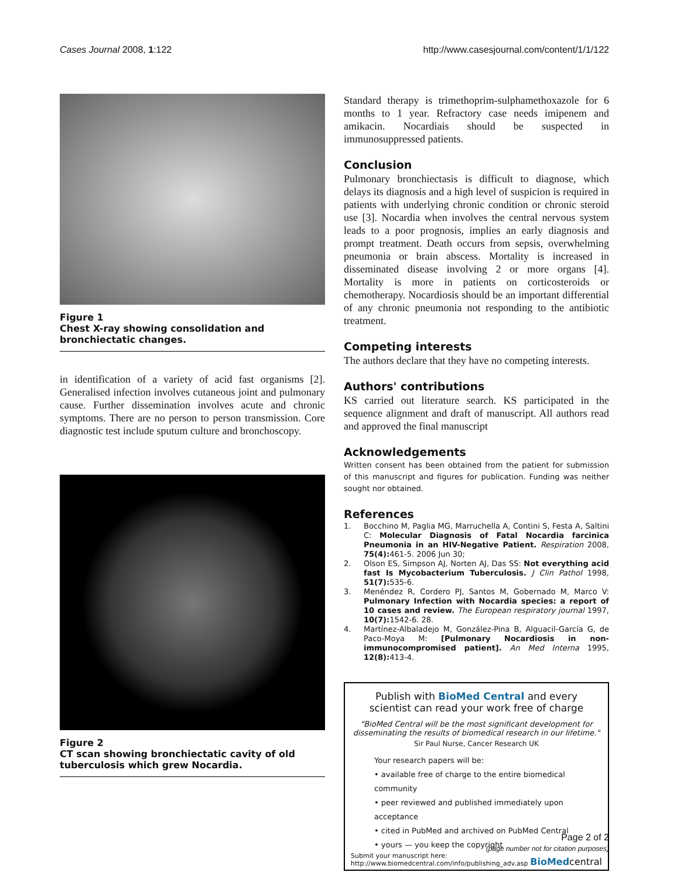Cases Journal 2008, 1:122 http://www.casesjournal.com/content/1/1/122
Figure 1
Chest X-ray showing consolidation and bronchiectatic changes.
in identification of a variety of acid fast organisms [2]. Generalised infection involves cutaneous joint and pulmonary cause. Further dissemination involves acute and chronic symptoms. There are no person to person transmission. Core diagnostic test include sputum culture and bronchoscopy.
Figure 2
CT scan showing bronchiectatic cavity of old tuberculosis which grew Nocardia.
Standard therapy is trimethoprim-sulphamethoxazole for 6 months to 1 year. Refractory case needs imipenem and amikacin. Nocardiais should be suspected in immunosuppressed patients.
Conclusion
Pulmonary bronchiectasis is difficult to diagnose, which delays its diagnosis and a high level of suspicion is required in patients with underlying chronic condition or chronic steroid use [3]. Nocardia when involves the central nervous system leads to a poor prognosis, implies an early diagnosis and prompt treatment. Death occurs from sepsis, overwhelming pneumonia or brain abscess. Mortality is increased in disseminated disease involving 2 or more organs [4]. Mortality is more in patients on corticosteroids or chemotherapy. Nocardiosis should be an important differential of any chronic pneumonia not responding to the antibiotic treatment.
Competing interests
The authors declare that they have no competing interests.
Authors' contributions
KS carried out literature search. KS participated in the sequence alignment and draft of manuscript. All authors read and approved the final manuscript
Acknowledgements
Written consent has been obtained from the patient for submission of this manuscript and figures for publication. Funding was neither sought nor obtained.
References
1. Bocchino M, Paglia MG, Marruchella A, Contini S, Festa A, Saltini C: Molecular Diagnosis of Fatal Nocardia farcinica Pneumonia in an HIV-Negative Patient. Respiration 2008, 75(4): 461-5. 2006 Jun 30;
2. Olson ES, Simpson AJ, Norten AJ, Das SS: Not everything acid fast Is Mycobacterium Tuberculosis. J Clin Pathol 1998, 51(7): 535-6.
3. Menéndez R, Cordero PJ, Santos M, Gobernado M, Marco V: Pulmonary Infection with Nocardia species: a report of 10 cases and review. The European respiratory journal 1997, 10(7): 1542-6. 28.
4. Martínez-Albaladejo M, González-Pina B, Alguacil-García G, de Paco-Moya M: [Pulmonary Nocardiosis in non-immunocompromised patient]. An Med Interna 1995, 12(8): 413-4.
Publish with BioMed Central and every
scientist can read your work free of charge
"BioMed Central will be the most significant development for disseminating the results of biomedical research in our lifetime."
Sir Paul Nurse, Cancer Research UK
Your research papers will be:
• available free of charge to the entire biomedical community
• peer reviewed and published immediately upon acceptance
• cited in PubMed and archived on PubMed Central
• yours — you keep the copyright
Submit your manuscript here:
http://www.biomedcentral.com/info/publishing_adv.asp BioMedcentral
Page 2 of 2
(page number not for citation purposes)